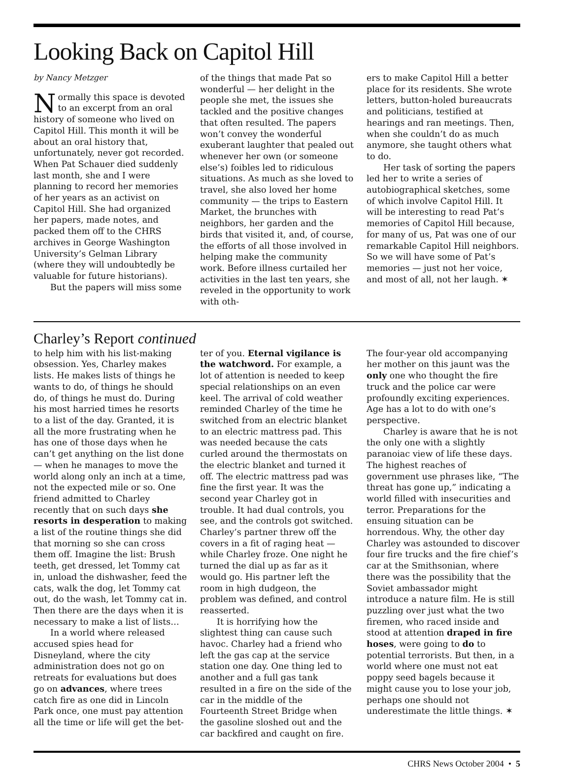Looking Back on Capitol Hill
by Nancy Metzger
Normally this space is devoted to an excerpt from an oral history of someone who lived on Capitol Hill. This month it will be about an oral history that, unfortunately, never got recorded. When Pat Schauer died suddenly last month, she and I were planning to record her memories of her years as an activist on Capitol Hill. She had organized her papers, made notes, and packed them off to the CHRS archives in George Washington University’s Gelman Library (where they will undoubtedly be valuable for future historians).
But the papers will miss some
of the things that made Pat so wonderful — her delight in the people she met, the issues she tackled and the positive changes that often resulted. The papers won’t convey the wonderful exuberant laughter that pealed out whenever her own (or someone else’s) foibles led to ridiculous situations. As much as she loved to travel, she also loved her home community — the trips to Eastern Market, the brunches with neighbors, her garden and the birds that visited it, and, of course, the efforts of all those involved in helping make the community work. Before illness curtailed her activities in the last ten years, she reveled in the opportunity to work with oth-
ers to make Capitol Hill a better place for its residents. She wrote letters, button-holed bureaucrats and politicians, testified at hearings and ran meetings. Then, when she couldn’t do as much anymore, she taught others what to do.
Her task of sorting the papers led her to write a series of autobiographical sketches, some of which involve Capitol Hill. It will be interesting to read Pat’s memories of Capitol Hill because, for many of us, Pat was one of our remarkable Capitol Hill neighbors. So we will have some of Pat’s memories — just not her voice, and most of all, not her laugh. ✶
Charley’s Report continued
to help him with his list-making obsession. Yes, Charley makes lists. He makes lists of things he wants to do, of things he should do, of things he must do. During his most harried times he resorts to a list of the day. Granted, it is all the more frustrating when he has one of those days when he can’t get anything on the list done — when he manages to move the world along only an inch at a time, not the expected mile or so. One friend admitted to Charley recently that on such days she resorts in desperation to making a list of the routine things she did that morning so she can cross them off. Imagine the list: Brush teeth, get dressed, let Tommy cat in, unload the dishwasher, feed the cats, walk the dog, let Tommy cat out, do the wash, let Tommy cat in. Then there are the days when it is necessary to make a list of lists…
In a world where released accused spies head for Disneyland, where the city administration does not go on retreats for evaluations but does go on advances, where trees catch fire as one did in Lincoln Park once, one must pay attention all the time or life will get the bet-
ter of you. Eternal vigilance is the watchword. For example, a lot of attention is needed to keep special relationships on an even keel. The arrival of cold weather reminded Charley of the time he switched from an electric blanket to an electric mattress pad. This was needed because the cats curled around the thermostats on the electric blanket and turned it off. The electric mattress pad was fine the first year. It was the second year Charley got in trouble. It had dual controls, you see, and the controls got switched. Charley’s partner threw off the covers in a fit of raging heat — while Charley froze. One night he turned the dial up as far as it would go. His partner left the room in high dudgeon, the problem was defined, and control reasserted.
It is horrifying how the slightest thing can cause such havoc. Charley had a friend who left the gas cap at the service station one day. One thing led to another and a full gas tank resulted in a fire on the side of the car in the middle of the Fourteenth Street Bridge when the gasoline sloshed out and the car backfired and caught on fire.
The four-year old accompanying her mother on this jaunt was the only one who thought the fire truck and the police car were profoundly exciting experiences. Age has a lot to do with one’s perspective.
Charley is aware that he is not the only one with a slightly paranoiac view of life these days. The highest reaches of government use phrases like, “The threat has gone up,” indicating a world filled with insecurities and terror. Preparations for the ensuing situation can be horrendous. Why, the other day Charley was astounded to discover four fire trucks and the fire chief’s car at the Smithsonian, where there was the possibility that the Soviet ambassador might introduce a nature film. He is still puzzling over just what the two firemen, who raced inside and stood at attention draped in fire hoses, were going to do to potential terrorists. But then, in a world where one must not eat poppy seed bagels because it might cause you to lose your job, perhaps one should not underestimate the little things. ✶
CHRS News October 2004 • 5